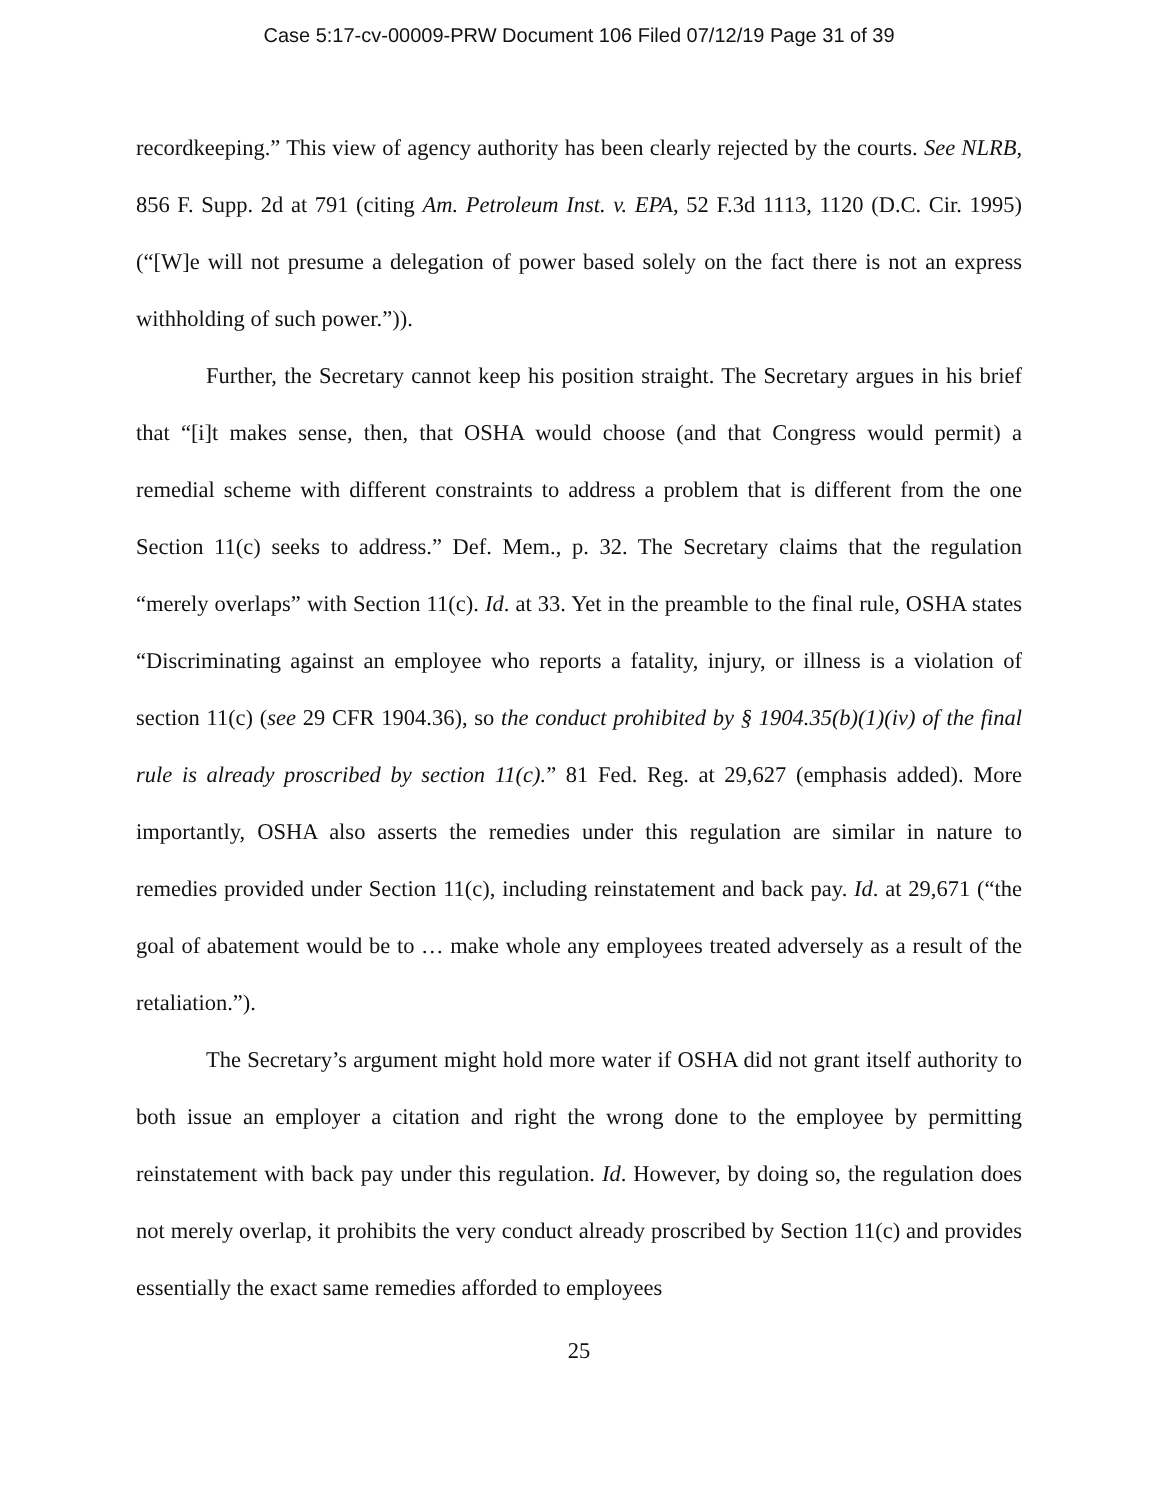Case 5:17-cv-00009-PRW Document 106 Filed 07/12/19 Page 31 of 39
recordkeeping.” This view of agency authority has been clearly rejected by the courts. See NLRB, 856 F. Supp. 2d at 791 (citing Am. Petroleum Inst. v. EPA, 52 F.3d 1113, 1120 (D.C. Cir. 1995) (“[W]e will not presume a delegation of power based solely on the fact there is not an express withholding of such power.”)).
Further, the Secretary cannot keep his position straight. The Secretary argues in his brief that “[i]t makes sense, then, that OSHA would choose (and that Congress would permit) a remedial scheme with different constraints to address a problem that is different from the one Section 11(c) seeks to address.” Def. Mem., p. 32. The Secretary claims that the regulation “merely overlaps” with Section 11(c). Id. at 33. Yet in the preamble to the final rule, OSHA states “Discriminating against an employee who reports a fatality, injury, or illness is a violation of section 11(c) (see 29 CFR 1904.36), so the conduct prohibited by § 1904.35(b)(1)(iv) of the final rule is already proscribed by section 11(c).” 81 Fed. Reg. at 29,627 (emphasis added). More importantly, OSHA also asserts the remedies under this regulation are similar in nature to remedies provided under Section 11(c), including reinstatement and back pay. Id. at 29,671 (“the goal of abatement would be to … make whole any employees treated adversely as a result of the retaliation.”).
The Secretary’s argument might hold more water if OSHA did not grant itself authority to both issue an employer a citation and right the wrong done to the employee by permitting reinstatement with back pay under this regulation. Id. However, by doing so, the regulation does not merely overlap, it prohibits the very conduct already proscribed by Section 11(c) and provides essentially the exact same remedies afforded to employees
25